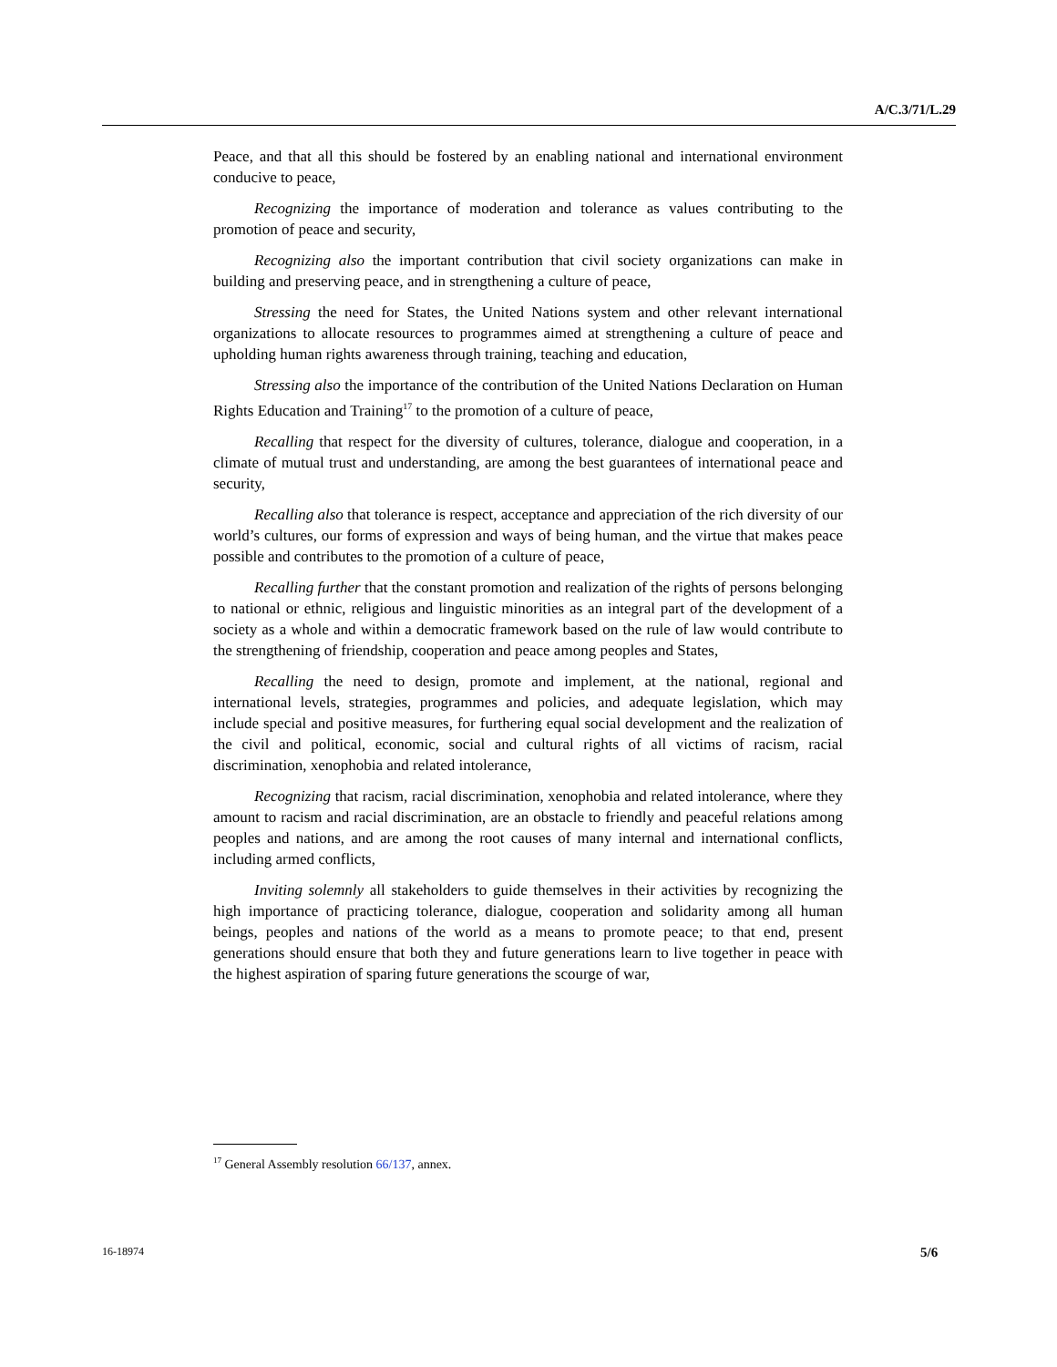A/C.3/71/L.29
Peace, and that all this should be fostered by an enabling national and international environment conducive to peace,
Recognizing the importance of moderation and tolerance as values contributing to the promotion of peace and security,
Recognizing also the important contribution that civil society organizations can make in building and preserving peace, and in strengthening a culture of peace,
Stressing the need for States, the United Nations system and other relevant international organizations to allocate resources to programmes aimed at strengthening a culture of peace and upholding human rights awareness through training, teaching and education,
Stressing also the importance of the contribution of the United Nations Declaration on Human Rights Education and Training<sup>17</sup> to the promotion of a culture of peace,
Recalling that respect for the diversity of cultures, tolerance, dialogue and cooperation, in a climate of mutual trust and understanding, are among the best guarantees of international peace and security,
Recalling also that tolerance is respect, acceptance and appreciation of the rich diversity of our world’s cultures, our forms of expression and ways of being human, and the virtue that makes peace possible and contributes to the promotion of a culture of peace,
Recalling further that the constant promotion and realization of the rights of persons belonging to national or ethnic, religious and linguistic minorities as an integral part of the development of a society as a whole and within a democratic framework based on the rule of law would contribute to the strengthening of friendship, cooperation and peace among peoples and States,
Recalling the need to design, promote and implement, at the national, regional and international levels, strategies, programmes and policies, and adequate legislation, which may include special and positive measures, for furthering equal social development and the realization of the civil and political, economic, social and cultural rights of all victims of racism, racial discrimination, xenophobia and related intolerance,
Recognizing that racism, racial discrimination, xenophobia and related intolerance, where they amount to racism and racial discrimination, are an obstacle to friendly and peaceful relations among peoples and nations, and are among the root causes of many internal and international conflicts, including armed conflicts,
Inviting solemnly all stakeholders to guide themselves in their activities by recognizing the high importance of practicing tolerance, dialogue, cooperation and solidarity among all human beings, peoples and nations of the world as a means to promote peace; to that end, present generations should ensure that both they and future generations learn to live together in peace with the highest aspiration of sparing future generations the scourge of war,
<sup>17</sup> General Assembly resolution 66/137, annex.
16-18974 5/6